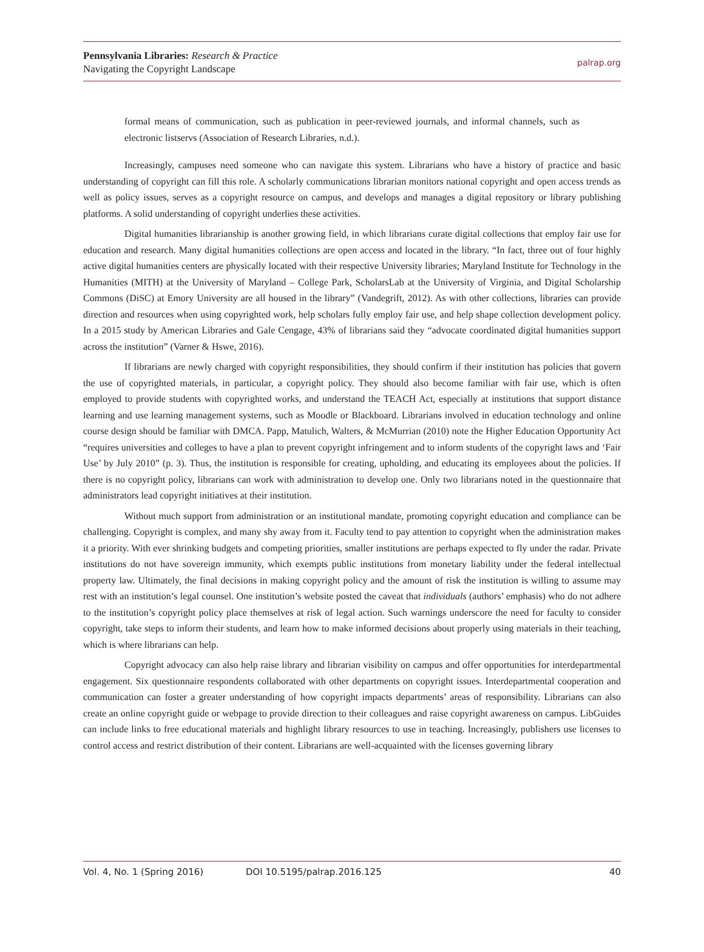Pennsylvania Libraries: Research & Practice
Navigating the Copyright Landscape
palrap.org
formal means of communication, such as publication in peer-reviewed journals, and informal channels, such as electronic listservs (Association of Research Libraries, n.d.).
Increasingly, campuses need someone who can navigate this system. Librarians who have a history of practice and basic understanding of copyright can fill this role. A scholarly communications librarian monitors national copyright and open access trends as well as policy issues, serves as a copyright resource on campus, and develops and manages a digital repository or library publishing platforms. A solid understanding of copyright underlies these activities.
Digital humanities librarianship is another growing field, in which librarians curate digital collections that employ fair use for education and research. Many digital humanities collections are open access and located in the library. “In fact, three out of four highly active digital humanities centers are physically located with their respective University libraries; Maryland Institute for Technology in the Humanities (MITH) at the University of Maryland – College Park, ScholarsLab at the University of Virginia, and Digital Scholarship Commons (DiSC) at Emory University are all housed in the library” (Vandegrift, 2012). As with other collections, libraries can provide direction and resources when using copyrighted work, help scholars fully employ fair use, and help shape collection development policy. In a 2015 study by American Libraries and Gale Cengage, 43% of librarians said they “advocate coordinated digital humanities support across the institution” (Varner & Hswe, 2016).
If librarians are newly charged with copyright responsibilities, they should confirm if their institution has policies that govern the use of copyrighted materials, in particular, a copyright policy. They should also become familiar with fair use, which is often employed to provide students with copyrighted works, and understand the TEACH Act, especially at institutions that support distance learning and use learning management systems, such as Moodle or Blackboard. Librarians involved in education technology and online course design should be familiar with DMCA. Papp, Matulich, Walters, & McMurrian (2010) note the Higher Education Opportunity Act “requires universities and colleges to have a plan to prevent copyright infringement and to inform students of the copyright laws and ‘Fair Use’ by July 2010” (p. 3). Thus, the institution is responsible for creating, upholding, and educating its employees about the policies. If there is no copyright policy, librarians can work with administration to develop one. Only two librarians noted in the questionnaire that administrators lead copyright initiatives at their institution.
Without much support from administration or an institutional mandate, promoting copyright education and compliance can be challenging. Copyright is complex, and many shy away from it. Faculty tend to pay attention to copyright when the administration makes it a priority. With ever shrinking budgets and competing priorities, smaller institutions are perhaps expected to fly under the radar. Private institutions do not have sovereign immunity, which exempts public institutions from monetary liability under the federal intellectual property law. Ultimately, the final decisions in making copyright policy and the amount of risk the institution is willing to assume may rest with an institution’s legal counsel. One institution’s website posted the caveat that individuals (authors’ emphasis) who do not adhere to the institution’s copyright policy place themselves at risk of legal action. Such warnings underscore the need for faculty to consider copyright, take steps to inform their students, and learn how to make informed decisions about properly using materials in their teaching, which is where librarians can help.
Copyright advocacy can also help raise library and librarian visibility on campus and offer opportunities for interdepartmental engagement. Six questionnaire respondents collaborated with other departments on copyright issues. Interdepartmental cooperation and communication can foster a greater understanding of how copyright impacts departments’ areas of responsibility. Librarians can also create an online copyright guide or webpage to provide direction to their colleagues and raise copyright awareness on campus. LibGuides can include links to free educational materials and highlight library resources to use in teaching. Increasingly, publishers use licenses to control access and restrict distribution of their content. Librarians are well-acquainted with the licenses governing library
Vol. 4, No. 1 (Spring 2016) DOI 10.5195/palrap.2016.125 40